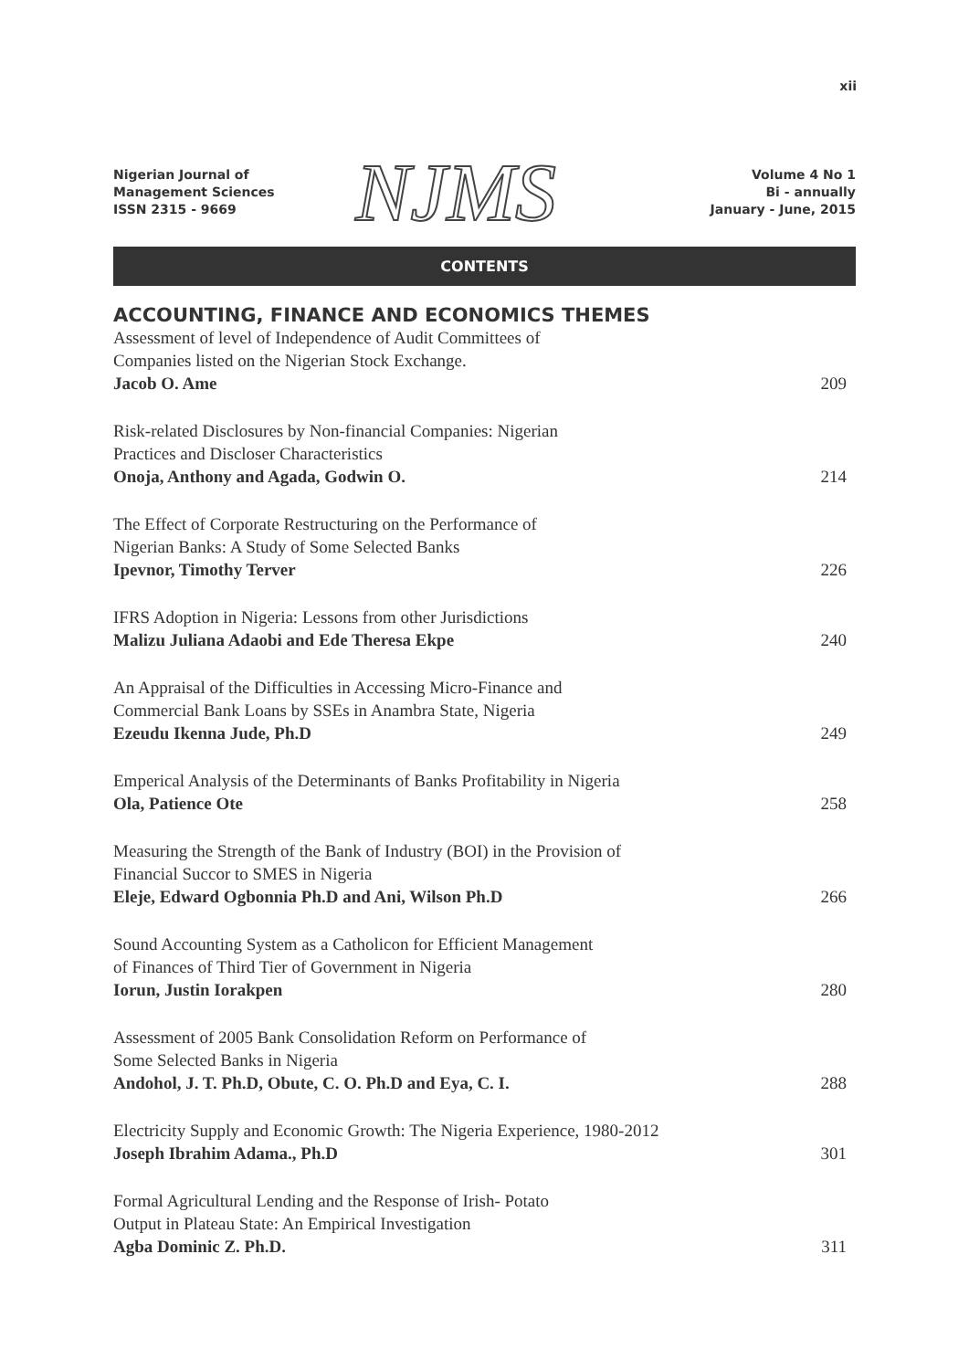xii
Nigerian Journal of
Management Sciences
ISSN 2315 - 9669
NJMS
Volume 4 No 1
Bi - annually
January - June, 2015
CONTENTS
ACCOUNTING, FINANCE AND ECONOMICS THEMES
Assessment of level of Independence of Audit Committees of
Companies listed on the Nigerian Stock Exchange.
Jacob O. Ame
209
Risk-related Disclosures by Non-financial Companies: Nigerian
Practices and Discloser Characteristics
Onoja, Anthony and Agada, Godwin O.
214
The Effect of Corporate Restructuring on the Performance of
Nigerian Banks: A Study of Some Selected Banks
Ipevnor, Timothy Terver
226
IFRS Adoption in Nigeria: Lessons from other Jurisdictions
Malizu Juliana Adaobi and Ede Theresa Ekpe
240
An Appraisal of the Difficulties in Accessing Micro-Finance and
Commercial Bank Loans by SSEs in Anambra State, Nigeria
Ezeudu Ikenna Jude, Ph.D
249
Emperical Analysis of the Determinants of Banks Profitability in Nigeria
Ola, Patience Ote
258
Measuring the Strength of the Bank of Industry (BOI) in the Provision of
Financial Succor to SMES in Nigeria
Eleje, Edward Ogbonnia Ph.D and Ani, Wilson Ph.D
266
Sound Accounting System as a Catholicon for Efficient Management
of Finances of Third Tier of Government in Nigeria
Iorun, Justin Iorakpen
280
Assessment of 2005 Bank Consolidation Reform on Performance of
Some Selected Banks in Nigeria
Andohol, J. T. Ph.D, Obute, C. O. Ph.D and Eya, C. I.
288
Electricity Supply and Economic Growth: The Nigeria Experience, 1980-2012
Joseph Ibrahim Adama., Ph.D
301
Formal Agricultural Lending and the Response of Irish- Potato
Output in Plateau State: An Empirical Investigation
Agba Dominic Z. Ph.D.
311